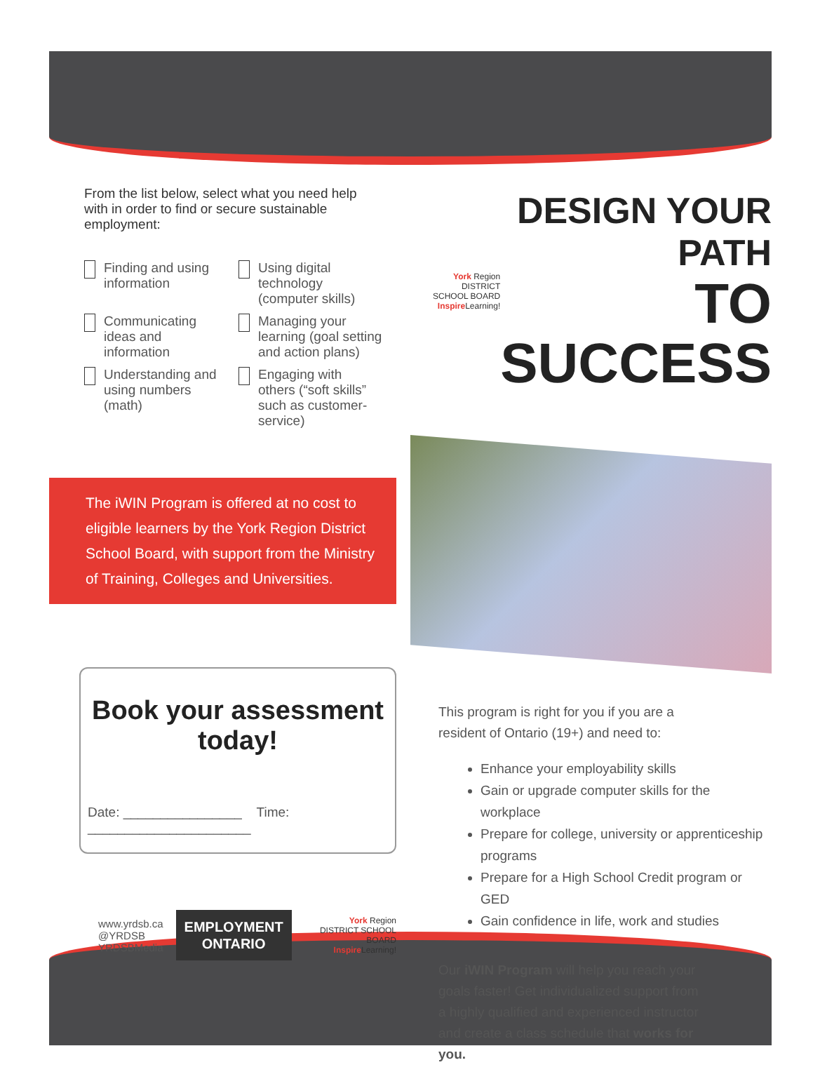From the list below, select what you need help with in order to find or secure sustainable employment:
Finding and using information
Using digital technology (computer skills)
Communicating ideas and information
Managing your learning (goal setting and action plans)
Understanding and using numbers (math)
Engaging with others (“soft skills” such as customer-service)
The iWIN Program is offered at no cost to eligible learners by the York Region District School Board, with support from the Ministry of Training, Colleges and Universities.
Book your assessment today!
Date: ________________ Time: ______________________
www.yrdsb.ca
@YRDSB
YRDSBMedia
EMPLOYMENT
ONTARIO
York Region
DISTRICT SCHOOL BOARD
Inspire Learning!
York Region
DISTRICT SCHOOL BOARD
Inspire Learning!
DESIGN YOUR PATH
TO SUCCESS
This program is right for you if you are a resident of Ontario (19+) and need to:
Enhance your employability skills
Gain or upgrade computer skills for the workplace
Prepare for college, university or apprenticeship programs
Prepare for a High School Credit program or GED
Gain confidence in life, work and studies
Our iWIN Program will help you reach your goals faster! Get individualized support from a highly qualified and experienced instructor and create a class schedule that works for you.